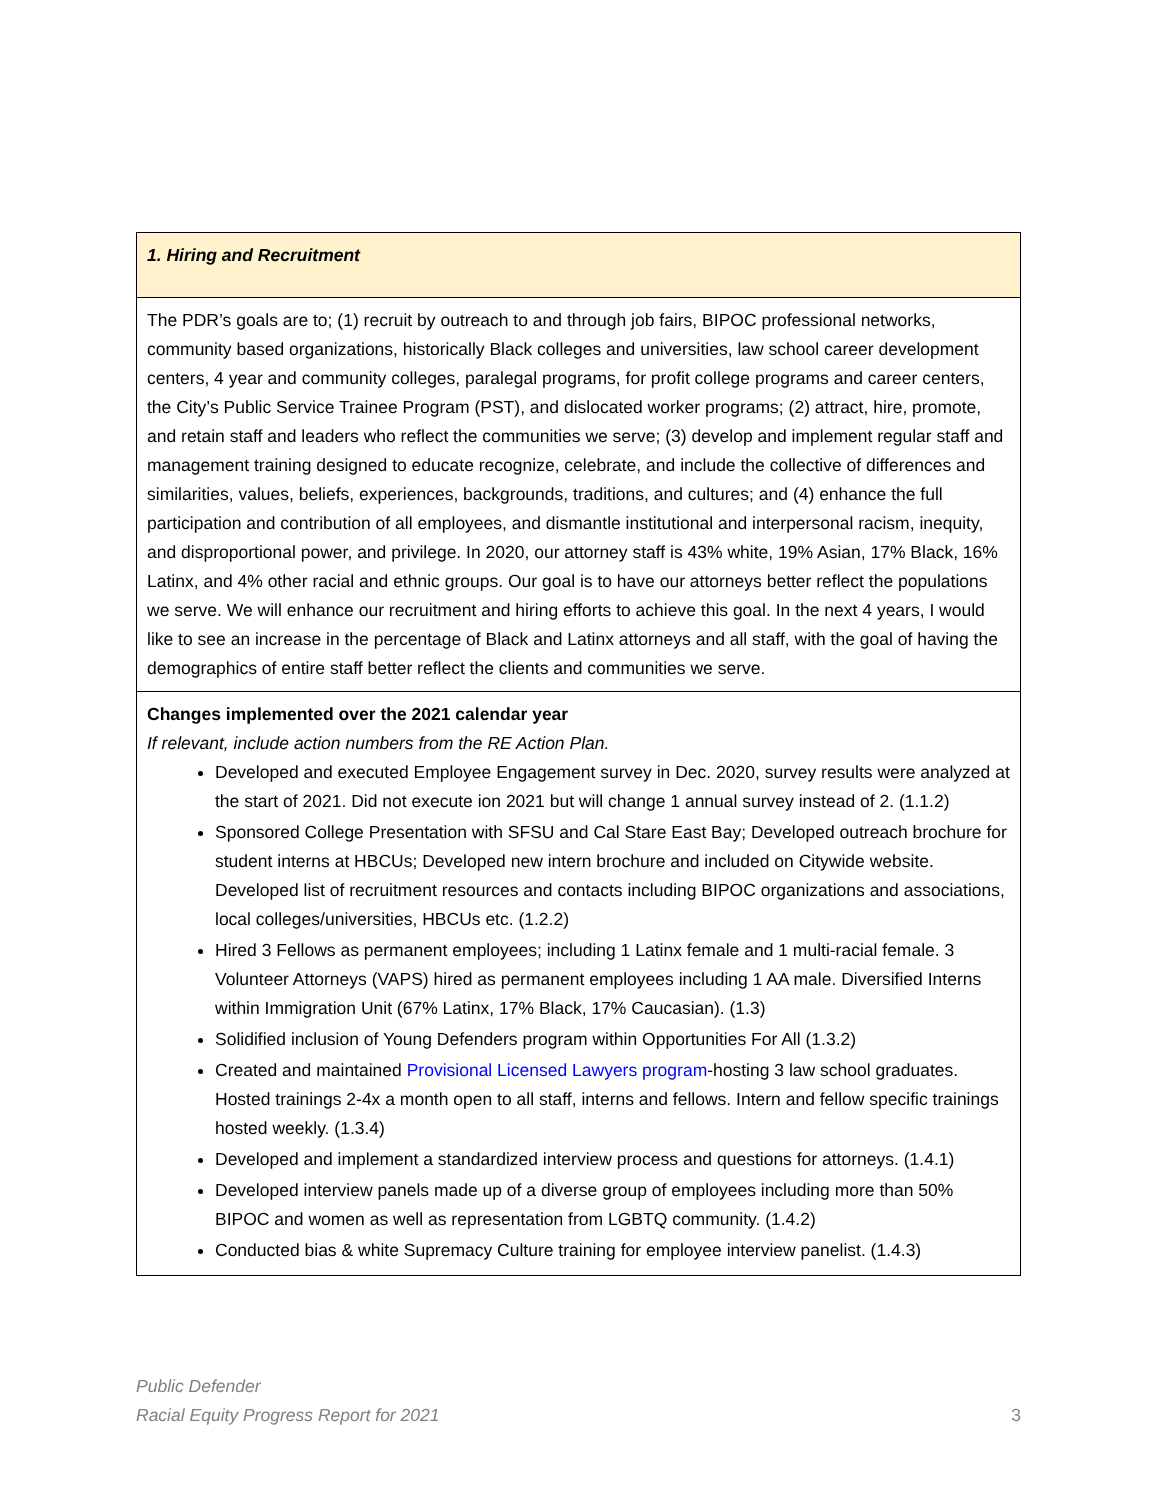| 1. Hiring and Recruitment |
| The PDR’s goals are to; (1) recruit by outreach to and through job fairs, BIPOC professional networks, community based organizations, historically Black colleges and universities, law school career development centers, 4 year and community colleges, paralegal programs, for profit college programs and career centers, the City’s Public Service Trainee Program (PST), and dislocated worker programs; (2) attract, hire, promote, and retain staff and leaders who reflect the communities we serve; (3) develop and implement regular staff and management training designed to educate recognize, celebrate, and include the collective of differences and similarities, values, beliefs, experiences, backgrounds, traditions, and cultures; and (4) enhance the full participation and contribution of all employees, and dismantle institutional and interpersonal racism, inequity, and disproportional power, and privilege. In 2020, our attorney staff is 43% white, 19% Asian, 17% Black, 16% Latinx, and 4% other racial and ethnic groups. Our goal is to have our attorneys better reflect the populations we serve. We will enhance our recruitment and hiring efforts to achieve this goal. In the next 4 years, I would like to see an increase in the percentage of Black and Latinx attorneys and all staff, with the goal of having the demographics of entire staff better reflect the clients and communities we serve. |
| Changes implemented over the 2021 calendar year If relevant, include action numbers from the RE Action Plan. Developed and executed Employee Engagement survey in Dec. 2020, survey results were analyzed at the start of 2021. Did not execute ion 2021 but will change 1 annual survey instead of 2. (1.1.2) Sponsored College Presentation with SFSU and Cal Stare East Bay; Developed outreach brochure for student interns at HBCUs; Developed new intern brochure and included on Citywide website. Developed list of recruitment resources and contacts including BIPOC organizations and associations, local colleges/universities, HBCUs etc. (1.2.2) Hired 3 Fellows as permanent employees; including 1 Latinx female and 1 multi-racial female. 3 Volunteer Attorneys (VAPS) hired as permanent employees including 1 AA male. Diversified Interns within Immigration Unit (67% Latinx, 17% Black, 17% Caucasian). (1.3) Solidified inclusion of Young Defenders program within Opportunities For All (1.3.2) Created and maintained Provisional Licensed Lawyers program -hosting 3 law school graduates. Hosted trainings 2-4x a month open to all staff, interns and fellows. Intern and fellow specific trainings hosted weekly. (1.3.4) Developed and implement a standardized interview process and questions for attorneys. (1.4.1) Developed interview panels made up of a diverse group of employees including more than 50% BIPOC and women as well as representation from LGBTQ community. (1.4.2) Conducted bias & white Supremacy Culture training for employee interview panelist. (1.4.3) |
Public Defender
Racial Equity Progress Report for 2021 3